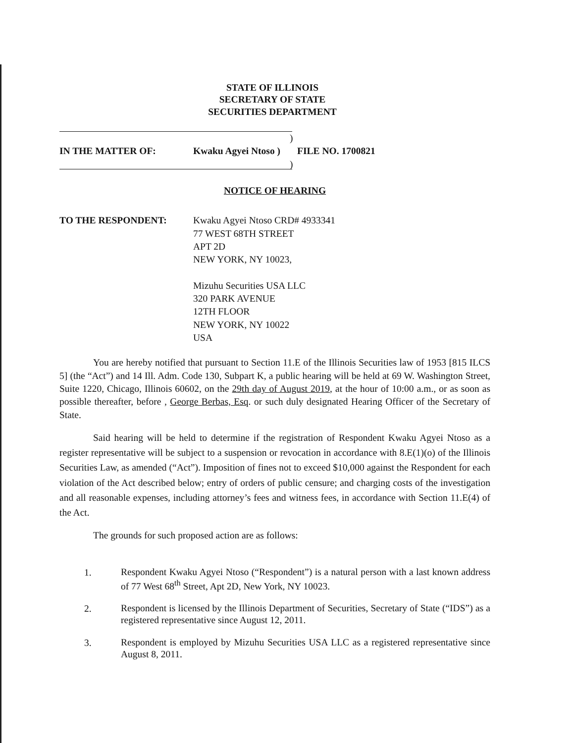STATE OF ILLINOIS
SECRETARY OF STATE
SECURITIES DEPARTMENT
)
IN THE MATTER OF: Kwaku Agyei Ntoso ) FILE NO. 1700821
)
NOTICE OF HEARING
TO THE RESPONDENT: Kwaku Agyei Ntoso CRD# 4933341
77 WEST 68TH STREET
APT 2D
NEW YORK, NY 10023,
Mizuhu Securities USA LLC
320 PARK AVENUE
12TH FLOOR
NEW YORK, NY 10022
USA
You are hereby notified that pursuant to Section 11.E of the Illinois Securities law of 1953 [815 ILCS 5] (the “Act”) and 14 Ill. Adm. Code 130, Subpart K, a public hearing will be held at 69 W. Washington Street, Suite 1220, Chicago, Illinois 60602, on the 29th day of August 2019, at the hour of 10:00 a.m., or as soon as possible thereafter, before , George Berbas, Esq. or such duly designated Hearing Officer of the Secretary of State.
Said hearing will be held to determine if the registration of Respondent Kwaku Agyei Ntoso as a register representative will be subject to a suspension or revocation in accordance with 8.E(1)(o) of the Illinois Securities Law, as amended (“Act”). Imposition of fines not to exceed $10,000 against the Respondent for each violation of the Act described below; entry of orders of public censure; and charging costs of the investigation and all reasonable expenses, including attorney’s fees and witness fees, in accordance with Section 11.E(4) of the Act.
The grounds for such proposed action are as follows:
1. Respondent Kwaku Agyei Ntoso (“Respondent”) is a natural person with a last known address of 77 West 68<sup>th</sup> Street, Apt 2D, New York, NY 10023.
2. Respondent is licensed by the Illinois Department of Securities, Secretary of State (“IDS”) as a registered representative since August 12, 2011.
3. Respondent is employed by Mizuhu Securities USA LLC as a registered representative since August 8, 2011.